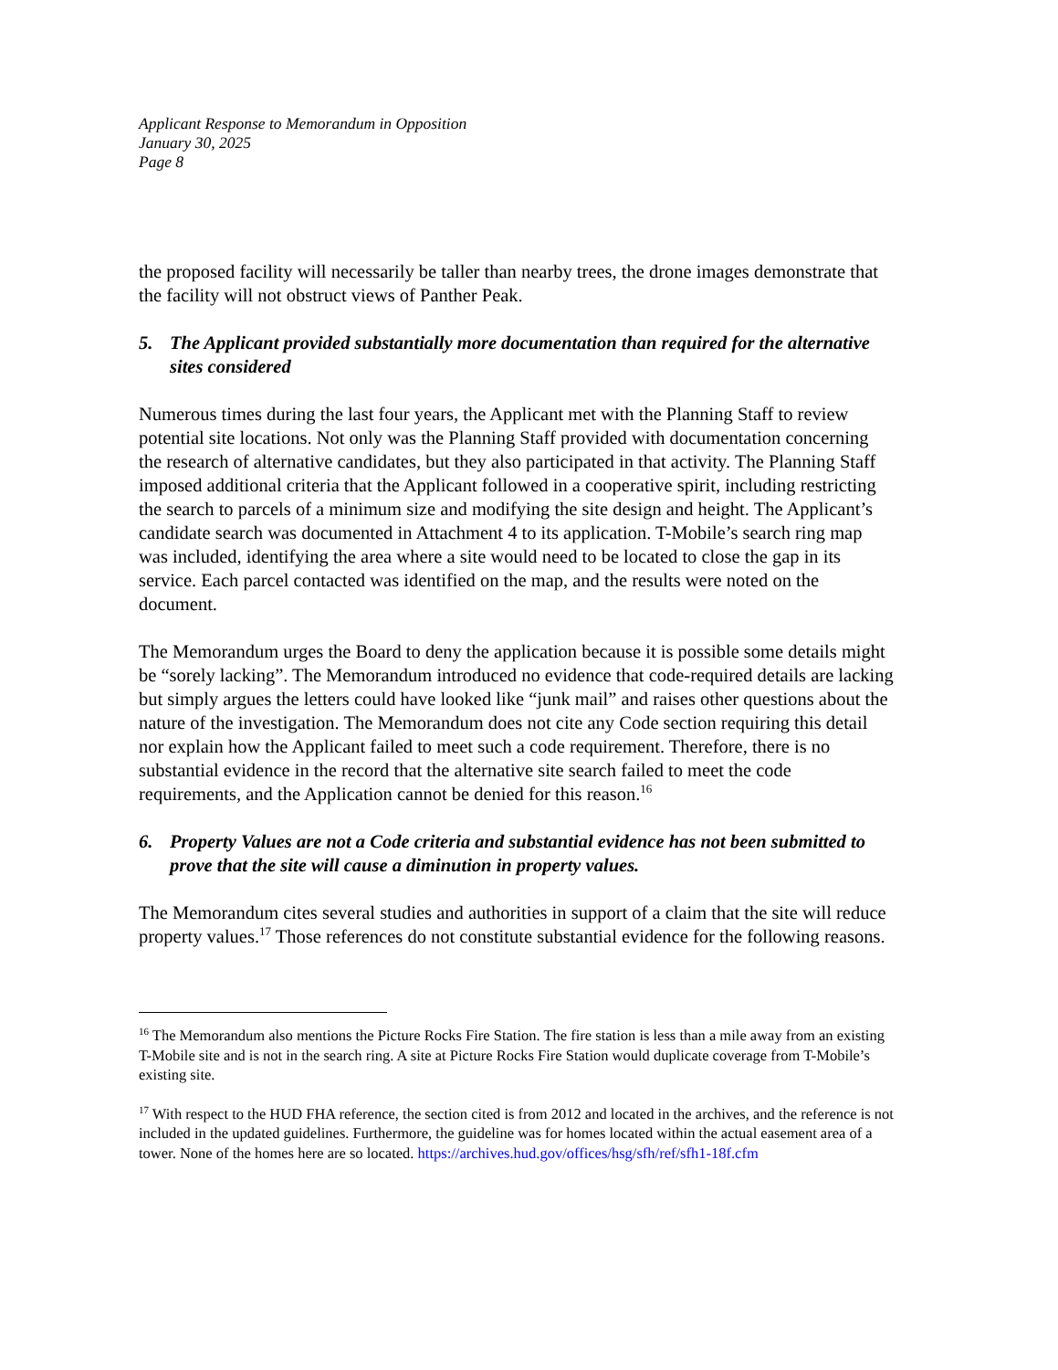Applicant Response to Memorandum in Opposition
January 30, 2025
Page 8
the proposed facility will necessarily be taller than nearby trees, the drone images demonstrate that the facility will not obstruct views of Panther Peak.
5. The Applicant provided substantially more documentation than required for the alternative sites considered
Numerous times during the last four years, the Applicant met with the Planning Staff to review potential site locations. Not only was the Planning Staff provided with documentation concerning the research of alternative candidates, but they also participated in that activity. The Planning Staff imposed additional criteria that the Applicant followed in a cooperative spirit, including restricting the search to parcels of a minimum size and modifying the site design and height. The Applicant’s candidate search was documented in Attachment 4 to its application. T-Mobile’s search ring map was included, identifying the area where a site would need to be located to close the gap in its service. Each parcel contacted was identified on the map, and the results were noted on the document.
The Memorandum urges the Board to deny the application because it is possible some details might be “sorely lacking”. The Memorandum introduced no evidence that code-required details are lacking but simply argues the letters could have looked like “junk mail” and raises other questions about the nature of the investigation. The Memorandum does not cite any Code section requiring this detail nor explain how the Applicant failed to meet such a code requirement. Therefore, there is no substantial evidence in the record that the alternative site search failed to meet the code requirements, and the Application cannot be denied for this reason.<sup>16</sup>
6. Property Values are not a Code criteria and substantial evidence has not been submitted to prove that the site will cause a diminution in property values.
The Memorandum cites several studies and authorities in support of a claim that the site will reduce property values.<sup>17</sup> Those references do not constitute substantial evidence for the following reasons.
<sup>16</sup> The Memorandum also mentions the Picture Rocks Fire Station. The fire station is less than a mile away from an existing T-Mobile site and is not in the search ring. A site at Picture Rocks Fire Station would duplicate coverage from T-Mobile’s existing site.
<sup>17</sup> With respect to the HUD FHA reference, the section cited is from 2012 and located in the archives, and the reference is not included in the updated guidelines. Furthermore, the guideline was for homes located within the actual easement area of a tower. None of the homes here are so located. https://archives.hud.gov/offices/hsg/sfh/ref/sfh1-18f.cfm